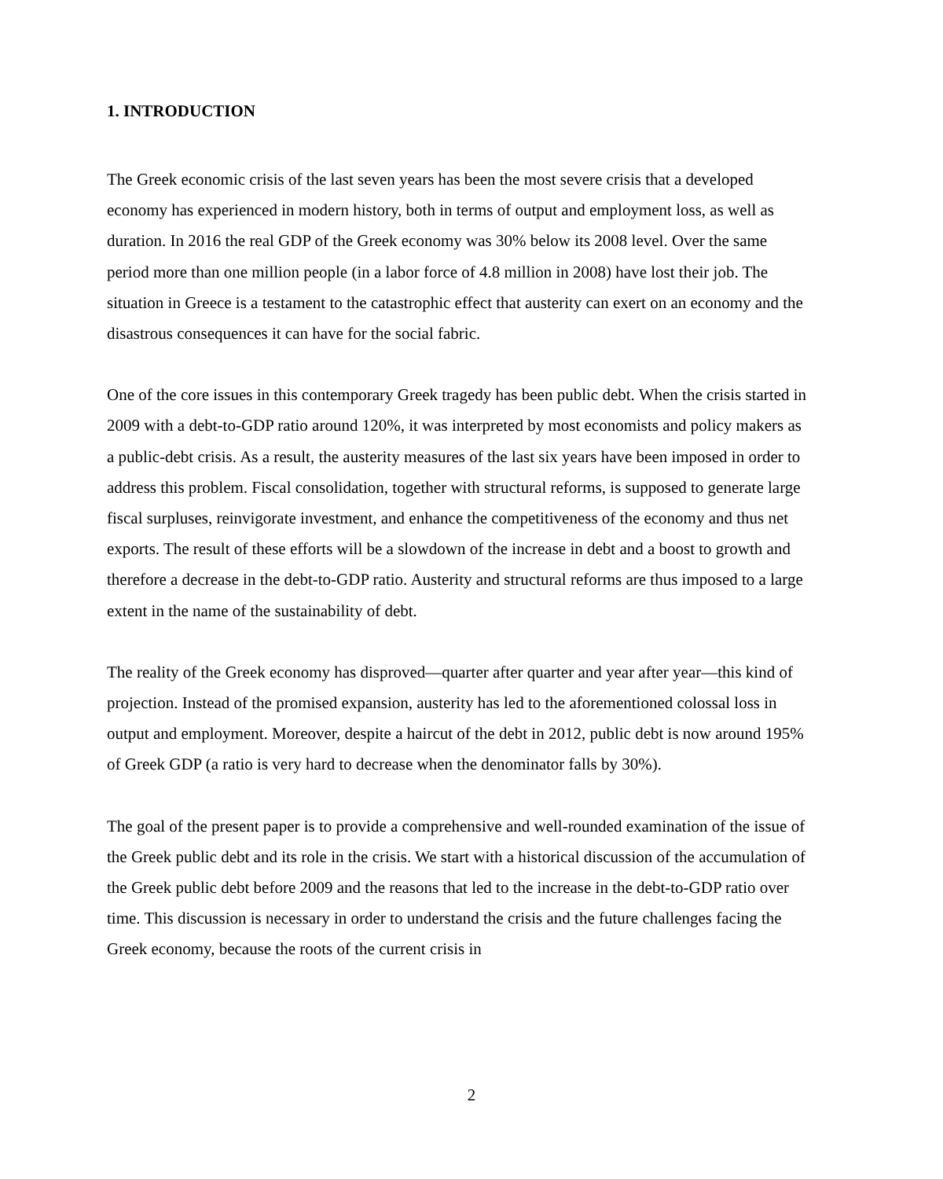1. INTRODUCTION
The Greek economic crisis of the last seven years has been the most severe crisis that a developed economy has experienced in modern history, both in terms of output and employment loss, as well as duration. In 2016 the real GDP of the Greek economy was 30% below its 2008 level. Over the same period more than one million people (in a labor force of 4.8 million in 2008) have lost their job. The situation in Greece is a testament to the catastrophic effect that austerity can exert on an economy and the disastrous consequences it can have for the social fabric.
One of the core issues in this contemporary Greek tragedy has been public debt. When the crisis started in 2009 with a debt-to-GDP ratio around 120%, it was interpreted by most economists and policy makers as a public-debt crisis. As a result, the austerity measures of the last six years have been imposed in order to address this problem. Fiscal consolidation, together with structural reforms, is supposed to generate large fiscal surpluses, reinvigorate investment, and enhance the competitiveness of the economy and thus net exports. The result of these efforts will be a slowdown of the increase in debt and a boost to growth and therefore a decrease in the debt-to-GDP ratio. Austerity and structural reforms are thus imposed to a large extent in the name of the sustainability of debt.
The reality of the Greek economy has disproved—quarter after quarter and year after year—this kind of projection. Instead of the promised expansion, austerity has led to the aforementioned colossal loss in output and employment. Moreover, despite a haircut of the debt in 2012, public debt is now around 195% of Greek GDP (a ratio is very hard to decrease when the denominator falls by 30%).
The goal of the present paper is to provide a comprehensive and well-rounded examination of the issue of the Greek public debt and its role in the crisis. We start with a historical discussion of the accumulation of the Greek public debt before 2009 and the reasons that led to the increase in the debt-to-GDP ratio over time. This discussion is necessary in order to understand the crisis and the future challenges facing the Greek economy, because the roots of the current crisis in
2